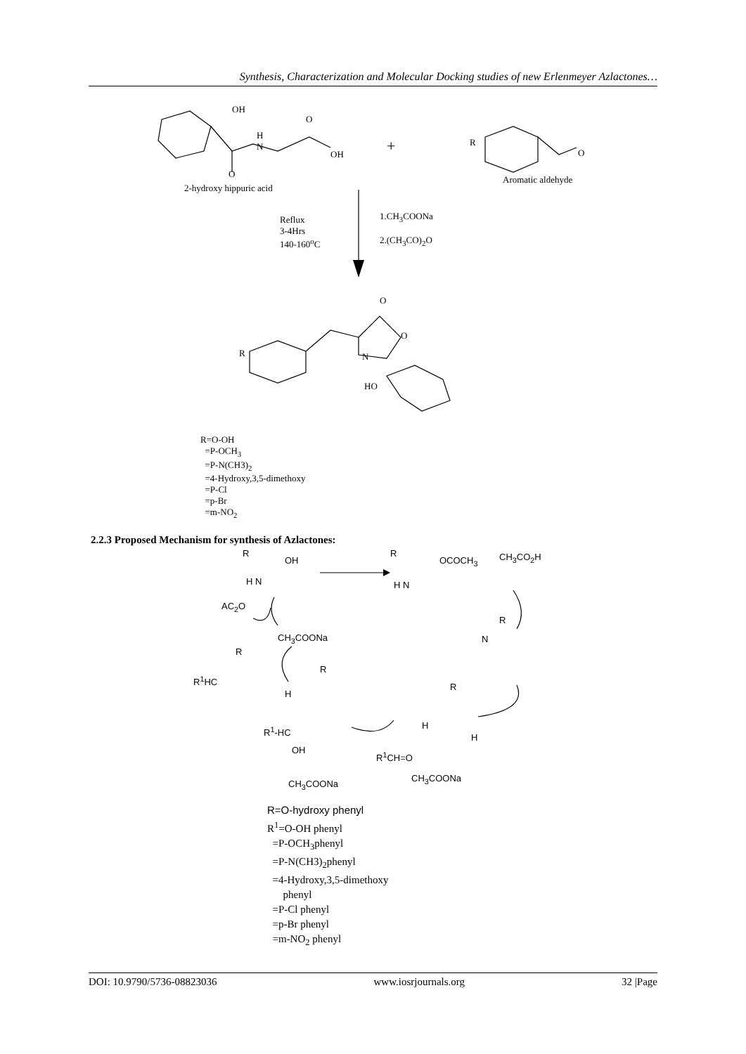Synthesis, Characterization and Molecular Docking studies of new Erlenmeyer Azlactones…
OH
H
N
O
OH
O
+ R
O
2-hydroxy hippuric acid
Aromatic aldehyde
Reflux
3-4Hrs
140-160<sup>o</sup>C
1.CH<sub>3</sub>COONa
2.(CH<sub>3</sub>CO)<sub>2</sub>O
O
R
O
N
HO
R=O-OH
=P-OCH<sub>3</sub>
=P-N(CH3)<sub>2</sub>
=4-Hydroxy,3,5-dimethoxy
=P-Cl
=p-Br
=m-NO<sub>2</sub>
2.2.3 Proposed Mechanism for synthesis of Azlactones:
R
OH
H N
R
OCOCH<sub>3</sub> CH<sub>3</sub>CO<sub>2</sub>H
H N
AC<sub>2</sub>O
CH<sub>3</sub>COONa
R
N
R
R<sup>1</sup>HC
R
H
R
H
H
R<sup>1</sup>-HC
OH
R<sup>1</sup>CH=O
CH<sub>3</sub>COONa
CH<sub>3</sub>COONa
R=O-hydroxy phenyl
R<sup>1</sup>=O-OH phenyl
=P-OCH<sub>3</sub>phenyl
=P-N(CH3)<sub>2</sub>phenyl
=4-Hydroxy,3,5-dimethoxy
phenyl
=P-Cl phenyl
=p-Br phenyl
=m-NO<sub>2</sub> phenyl
DOI: 10.9790/5736-08823036 www.iosrjournals.org 32 |Page